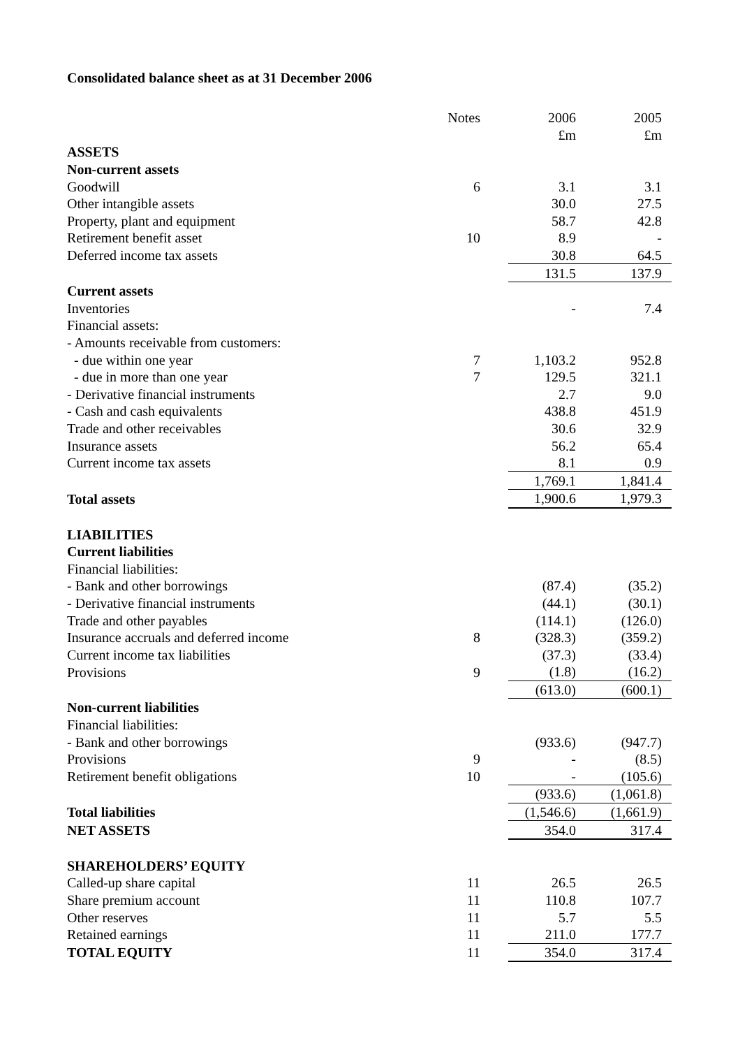Consolidated balance sheet as at 31 December 2006
| | Notes | | 2006 | 2005 |
| | | | £m | £m |
| ASSETS | | | | |
| Non-current assets | | | | |
| Goodwill | 6 | | 3.1 | 3.1 |
| Other intangible assets | | | 30.0 | 27.5 |
| Property, plant and equipment | | | 58.7 | 42.8 |
| Retirement benefit asset | 10 | | 8.9 | - |
| Deferred income tax assets | | | 30.8 | 64.5 |
| | | | 131.5 | 137.9 |
| Current assets | | | | |
| Inventories | | | - | 7.4 |
| Financial assets: | | | | |
| - Amounts receivable from customers: | | | | |
| - due within one year | 7 | | 1,103.2 | 952.8 |
| - due in more than one year | 7 | | 129.5 | 321.1 |
| - Derivative financial instruments | | | 2.7 | 9.0 |
| - Cash and cash equivalents | | | 438.8 | 451.9 |
| Trade and other receivables | | | 30.6 | 32.9 |
| Insurance assets | | | 56.2 | 65.4 |
| Current income tax assets | | | 8.1 | 0.9 |
| | | | 1,769.1 | 1,841.4 |
| Total assets | | | 1,900.6 | 1,979.3 |
| LIABILITIES | | | | |
| Current liabilities | | | | |
| Financial liabilities: | | | | |
| - Bank and other borrowings | | | (87.4) | (35.2) |
| - Derivative financial instruments | | | (44.1) | (30.1) |
| Trade and other payables | | | (114.1) | (126.0) |
| Insurance accruals and deferred income | 8 | | (328.3) | (359.2) |
| Current income tax liabilities | | | (37.3) | (33.4) |
| Provisions | 9 | | (1.8) | (16.2) |
| | | | (613.0) | (600.1) |
| Non-current liabilities | | | | |
| Financial liabilities: | | | | |
| - Bank and other borrowings | | | (933.6) | (947.7) |
| Provisions | 9 | | - | (8.5) |
| Retirement benefit obligations | 10 | | - | (105.6) |
| | | | (933.6) | (1,061.8) |
| Total liabilities | | | (1,546.6) | (1,661.9) |
| NET ASSETS | | | 354.0 | 317.4 |
| SHAREHOLDERS’ EQUITY | | | | |
| Called-up share capital | 11 | | 26.5 | 26.5 |
| Share premium account | 11 | | 110.8 | 107.7 |
| Other reserves | 11 | | 5.7 | 5.5 |
| Retained earnings | 11 | | 211.0 | 177.7 |
| TOTAL EQUITY | 11 | | 354.0 | 317.4 |